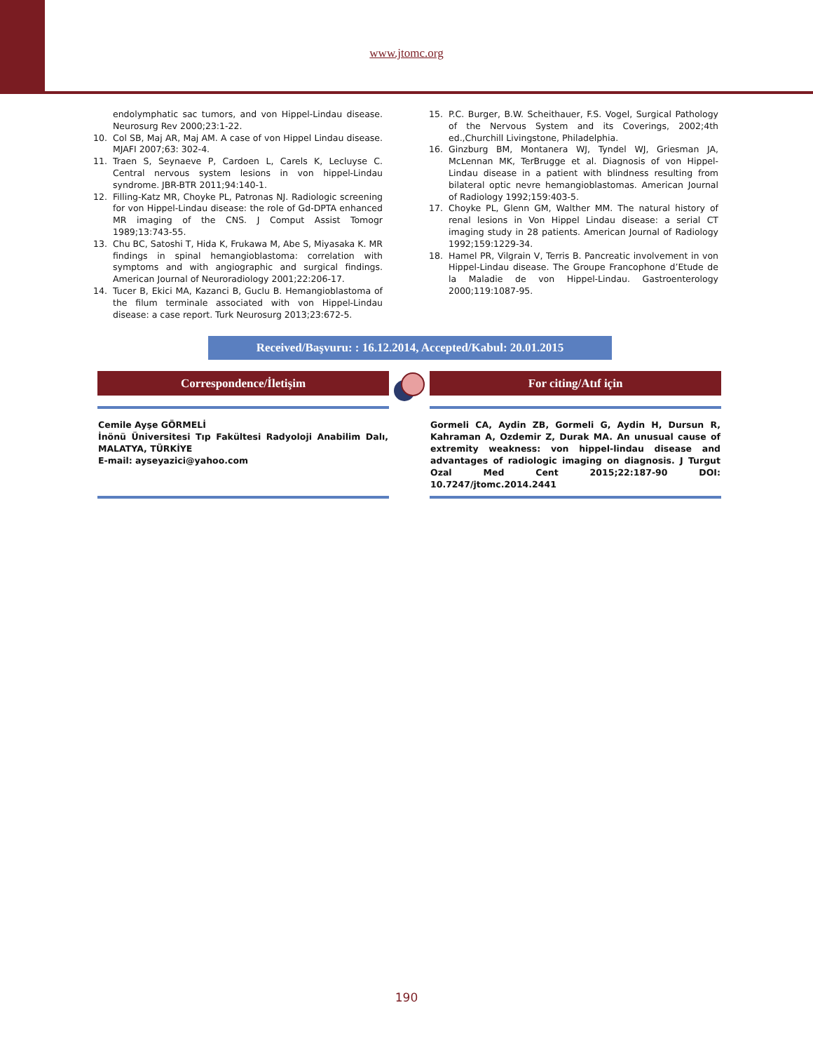www.jtomc.org
endolymphatic sac tumors, and von Hippel-Lindau disease. Neurosurg Rev 2000;23:1-22.
10. Col SB, Maj AR, Maj AM. A case of von Hippel Lindau disease. MJAFI 2007;63: 302-4.
11. Traen S, Seynaeve P, Cardoen L, Carels K, Lecluyse C. Central nervous system lesions in von hippel-Lindau syndrome. JBR-BTR 2011;94:140-1.
12. Filling-Katz MR, Choyke PL, Patronas NJ. Radiologic screening for von Hippel-Lindau disease: the role of Gd-DPTA enhanced MR imaging of the CNS. J Comput Assist Tomogr 1989;13:743-55.
13. Chu BC, Satoshi T, Hida K, Frukawa M, Abe S, Miyasaka K. MR findings in spinal hemangioblastoma: correlation with symptoms and with angiographic and surgical findings. American Journal of Neuroradiology 2001;22:206-17.
14. Tucer B, Ekici MA, Kazanci B, Guclu B. Hemangioblastoma of the filum terminale associated with von Hippel-Lindau disease: a case report. Turk Neurosurg 2013;23:672-5.
15. P.C. Burger, B.W. Scheithauer, F.S. Vogel, Surgical Pathology of the Nervous System and its Coverings, 2002;4th ed.,Churchill Livingstone, Philadelphia.
16. Ginzburg BM, Montanera WJ, Tyndel WJ, Griesman JA, McLennan MK, TerBrugge et al. Diagnosis of von Hippel-Lindau disease in a patient with blindness resulting from bilateral optic nevre hemangioblastomas. American Journal of Radiology 1992;159:403-5.
17. Choyke PL, Glenn GM, Walther MM. The natural history of renal lesions in Von Hippel Lindau disease: a serial CT imaging study in 28 patients. American Journal of Radiology 1992;159:1229-34.
18. Hamel PR, Vilgrain V, Terris B. Pancreatic involvement in von Hippel-Lindau disease. The Groupe Francophone d’Etude de la Maladie de von Hippel-Lindau. Gastroenterology 2000;119:1087-95.
Received/Başvuru: : 16.12.2014, Accepted/Kabul: 20.01.2015
Correspondence/İletişim
Cemile Ayşe GÖRMELİ
İnönü Üniversitesi Tıp Fakültesi Radyoloji Anabilim Dalı, MALATYA, TÜRKİYE
E-mail: ayseyazici@yahoo.com
For citing/Atıf için
Gormeli CA, Aydin ZB, Gormeli G, Aydin H, Dursun R, Kahraman A, Ozdemir Z, Durak MA. An unusual cause of extremity weakness: von hippel-lindau disease and advantages of radiologic imaging on diagnosis. J Turgut Ozal Med Cent 2015;22:187-90 DOI: 10.7247/jtomc.2014.2441
190